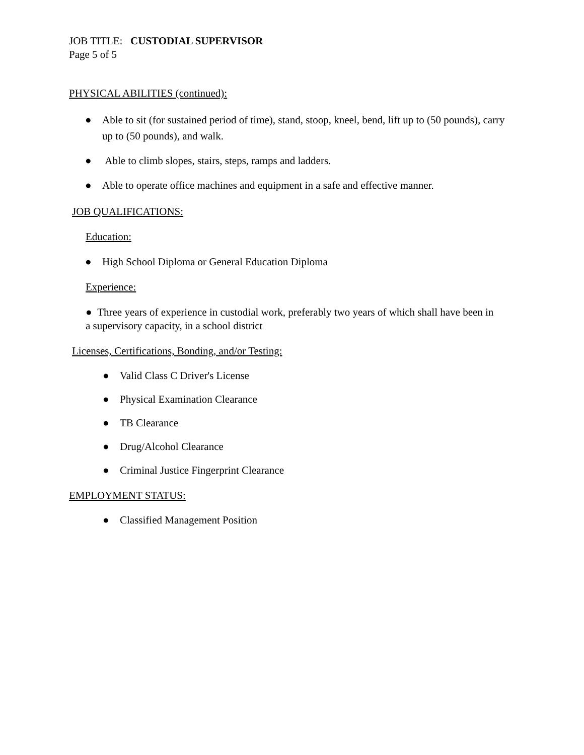JOB TITLE: CUSTODIAL SUPERVISOR
Page 5 of 5
PHYSICAL ABILITIES (continued):
● Able to sit (for sustained period of time), stand, stoop, kneel, bend, lift up to (50 pounds), carry up to (50 pounds), and walk.
● Able to climb slopes, stairs, steps, ramps and ladders.
● Able to operate office machines and equipment in a safe and effective manner.
JOB QUALIFICATIONS:
Education:
● High School Diploma or General Education Diploma
Experience:
● Three years of experience in custodial work, preferably two years of which shall have been in a supervisory capacity, in a school district
Licenses, Certifications, Bonding, and/or Testing:
● Valid Class C Driver's License
● Physical Examination Clearance
● TB Clearance
● Drug/Alcohol Clearance
● Criminal Justice Fingerprint Clearance
EMPLOYMENT STATUS:
● Classified Management Position